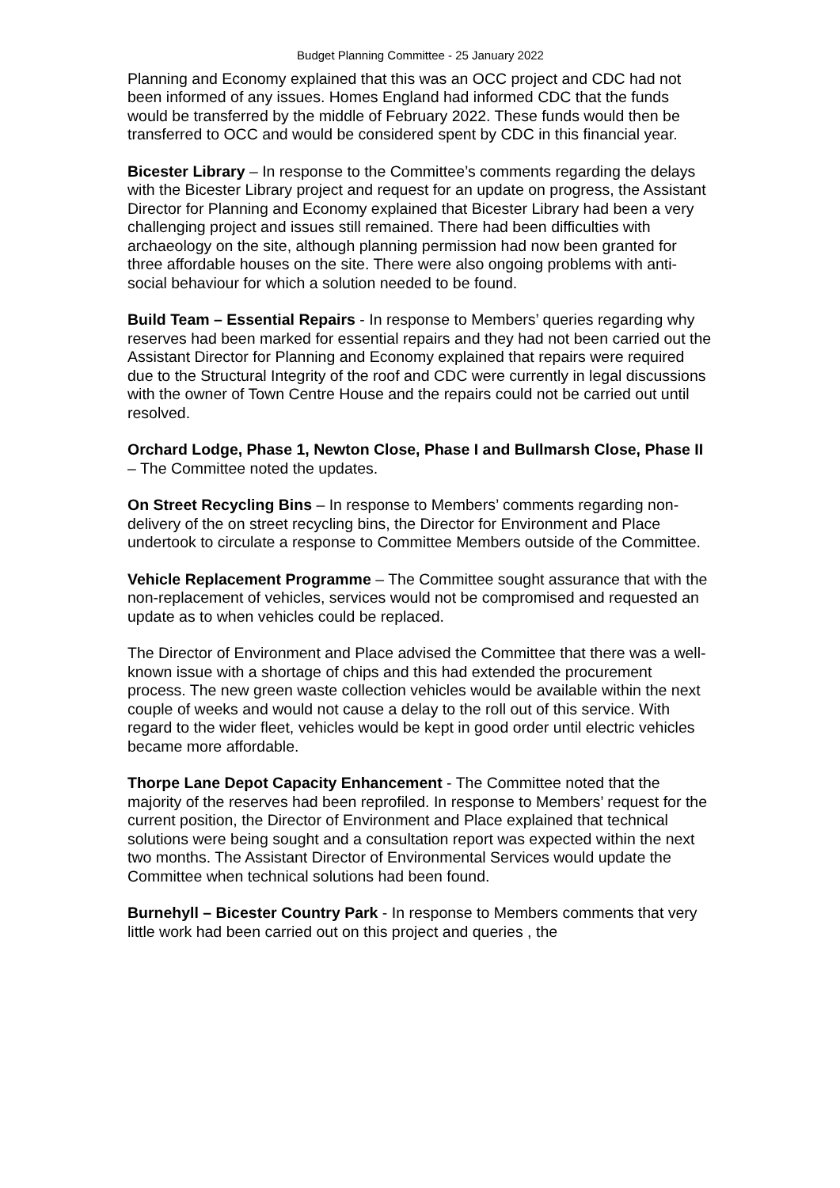Budget Planning Committee - 25 January 2022
Planning and Economy explained that this was an OCC project and CDC had not been informed of any issues. Homes England had informed CDC that the funds would be transferred by the middle of February 2022. These funds would then be transferred to OCC and would be considered spent by CDC in this financial year.
Bicester Library – In response to the Committee’s comments regarding the delays with the Bicester Library project and request for an update on progress, the Assistant Director for Planning and Economy explained that Bicester Library had been a very challenging project and issues still remained. There had been difficulties with archaeology on the site, although planning permission had now been granted for three affordable houses on the site. There were also ongoing problems with anti-social behaviour for which a solution needed to be found.
Build Team – Essential Repairs - In response to Members’ queries regarding why reserves had been marked for essential repairs and they had not been carried out the Assistant Director for Planning and Economy explained that repairs were required due to the Structural Integrity of the roof and CDC were currently in legal discussions with the owner of Town Centre House and the repairs could not be carried out until resolved.
Orchard Lodge, Phase 1, Newton Close, Phase I and Bullmarsh Close, Phase II – The Committee noted the updates.
On Street Recycling Bins – In response to Members’ comments regarding non-delivery of the on street recycling bins, the Director for Environment and Place undertook to circulate a response to Committee Members outside of the Committee.
Vehicle Replacement Programme – The Committee sought assurance that with the non-replacement of vehicles, services would not be compromised and requested an update as to when vehicles could be replaced.
The Director of Environment and Place advised the Committee that there was a well-known issue with a shortage of chips and this had extended the procurement process. The new green waste collection vehicles would be available within the next couple of weeks and would not cause a delay to the roll out of this service. With regard to the wider fleet, vehicles would be kept in good order until electric vehicles became more affordable.
Thorpe Lane Depot Capacity Enhancement - The Committee noted that the majority of the reserves had been reprofiled. In response to Members’ request for the current position, the Director of Environment and Place explained that technical solutions were being sought and a consultation report was expected within the next two months. The Assistant Director of Environmental Services would update the Committee when technical solutions had been found.
Burnehyll – Bicester Country Park - In response to Members comments that very little work had been carried out on this project and queries , the